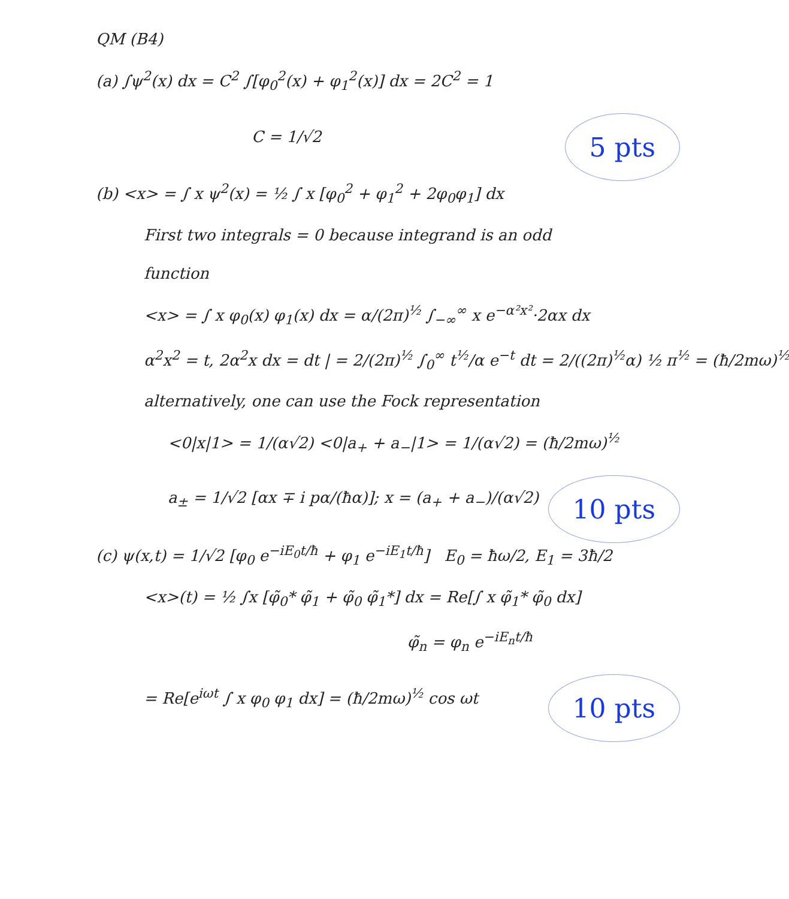QM (B4)
(a) ∫ψ<sup>2</sup>(x) dx = C<sup>2</sup> ∫[φ<sub>0</sub><sup>2</sup>(x) + φ<sub>1</sub><sup>2</sup>(x)] dx = 2C<sup>2</sup> = 1
C = 1/√2
5 pts
(b) <x> = ∫ x ψ<sup>2</sup>(x) = ½ ∫ x [φ<sub>0</sub><sup>2</sup> + φ<sub>1</sub><sup>2</sup> + 2φ<sub>0</sub>φ<sub>1</sub>] dx
First two integrals = 0 because integrand is an odd
function
<x> = ∫ x φ<sub>0</sub>(x) φ<sub>1</sub>(x) dx = α/(2π)<sup>½</sup> ∫<sub>−∞</sub><sup>∞</sup> x e<sup>−α²x²</sup>·2αx dx
α<sup>2</sup>x<sup>2</sup> = t, 2α<sup>2</sup>x dx = dt | = 2/(2π)<sup>½</sup> ∫<sub>0</sub><sup>∞</sup> t<sup>½</sup>/α e<sup>−t</sup> dt = 2/((2π)<sup>½</sup>α) ½ π<sup>½</sup> = (ħ/2mω)<sup>½</sup>
alternatively, one can use the Fock representation
<0|x|1> = 1/(α√2) <0|a<sub>+</sub> + a<sub>−</sub>|1> = 1/(α√2) = (ħ/2mω)<sup>½</sup>
a<sub>±</sub> = 1/√2 [αx ∓ i pα/(ħα)]; x = (a<sub>+</sub> + a<sub>−</sub>)/(α√2)
10 pts
(c) ψ(x,t) = 1/√2 [φ<sub>0</sub> e<sup>−iE<sub>0</sub>t/ħ</sup> + φ<sub>1</sub> e<sup>−iE<sub>1</sub>t/ħ</sup>] E<sub>0</sub> = ħω/2, E<sub>1</sub> = 3ħ/2
<x>(t) = ½ ∫x [φ̃<sub>0</sub>* φ̃<sub>1</sub> + φ̃<sub>0</sub> φ̃<sub>1</sub>*] dx = Re[∫ x φ̃<sub>1</sub>* φ̃<sub>0</sub> dx]
φ̃<sub>n</sub> = φ<sub>n</sub> e<sup>−iE<sub>n</sub>t/ħ</sup>
= Re[e<sup>iωt</sup> ∫ x φ<sub>0</sub> φ<sub>1</sub> dx] = (ħ/2mω)<sup>½</sup> cos ωt
10 pts